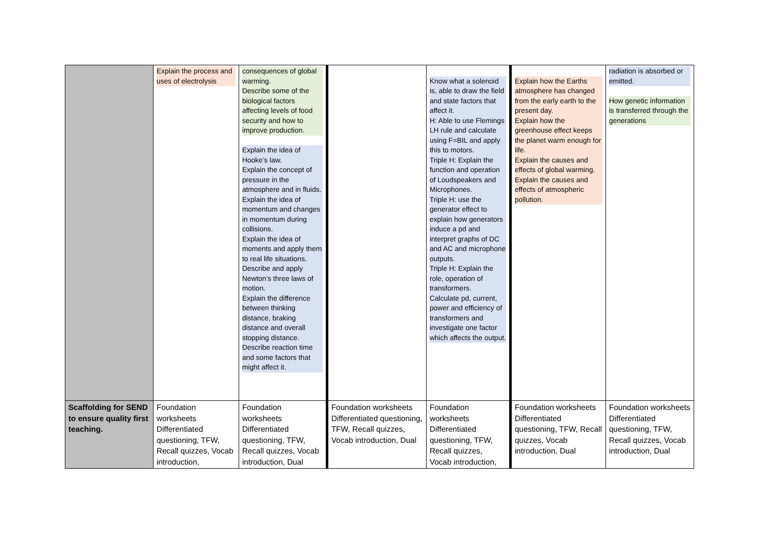| | Explain the process and uses of electrolysis | consequences of global warming. Describe some of the biological factors affecting levels of food security and how to improve production. Explain the idea of Hooke’s law. Explain the concept of pressure in the atmosphere and in fluids. Explain the idea of momentum and changes in momentum during collisions. Explain the idea of moments and apply them to real life situations. Describe and apply Newton’s three laws of motion. Explain the difference between thinking distance, braking distance and overall stopping distance. Describe reaction time and some factors that might affect it. | | Know what a solenoid is, able to draw the field and state factors that affect it. H: Able to use Flemings LH rule and calculate using F=BIL and apply this to motors. Triple H: Explain the function and operation of Loudspeakers and Microphones. Triple H: use the generator effect to explain how generators induce a pd and interpret graphs of DC and AC and microphone outputs. Triple H: Explain the role, operation of transformers. Calculate pd, current, power and efficiency of transformers and investigate one factor which affects the output. | Explain how the Earths atmosphere has changed from the early earth to the present day. Explain how the greenhouse effect keeps the planet warm enough for life. Explain the causes and effects of global warming. Explain the causes and effects of atmospheric pollution. | radiation is absorbed or emitted. How genetic information is transferred through the generations |
| Scaffolding for SEND to ensure quality first teaching. | Foundation worksheets Differentiated questioning, TFW, Recall quizzes, Vocab introduction, | Foundation worksheets Differentiated questioning, TFW, Recall quizzes, Vocab introduction, Dual | Foundation worksheets Differentiated questioning, TFW, Recall quizzes, Vocab introduction, Dual | Foundation worksheets Differentiated questioning, TFW, Recall quizzes, Vocab introduction, | Foundation worksheets Differentiated questioning, TFW, Recall quizzes, Vocab introduction, Dual | Foundation worksheets Differentiated questioning, TFW, Recall quizzes, Vocab introduction, Dual |